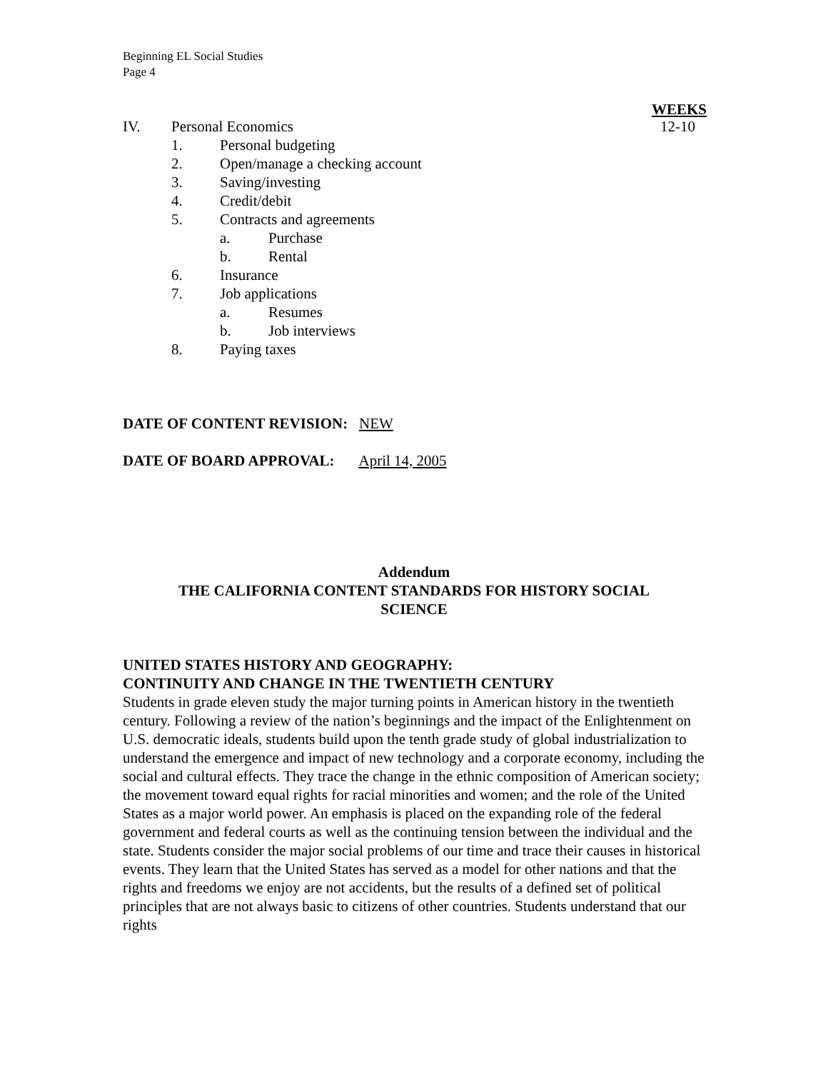Beginning EL Social Studies
Page 4
WEEKS
IV. Personal Economics 12-10
1. Personal budgeting
2. Open/manage a checking account
3. Saving/investing
4. Credit/debit
5. Contracts and agreements
a. Purchase
b. Rental
6. Insurance
7. Job applications
a. Resumes
b. Job interviews
8. Paying taxes
DATE OF CONTENT REVISION: NEW
DATE OF BOARD APPROVAL: April 14, 2005
Addendum
THE CALIFORNIA CONTENT STANDARDS FOR HISTORY SOCIAL SCIENCE
UNITED STATES HISTORY AND GEOGRAPHY:
CONTINUITY AND CHANGE IN THE TWENTIETH CENTURY
Students in grade eleven study the major turning points in American history in the twentieth century. Following a review of the nation’s beginnings and the impact of the Enlightenment on U.S. democratic ideals, students build upon the tenth grade study of global industrialization to understand the emergence and impact of new technology and a corporate economy, including the social and cultural effects. They trace the change in the ethnic composition of American society; the movement toward equal rights for racial minorities and women; and the role of the United States as a major world power. An emphasis is placed on the expanding role of the federal government and federal courts as well as the continuing tension between the individual and the state. Students consider the major social problems of our time and trace their causes in historical events. They learn that the United States has served as a model for other nations and that the rights and freedoms we enjoy are not accidents, but the results of a defined set of political principles that are not always basic to citizens of other countries. Students understand that our rights